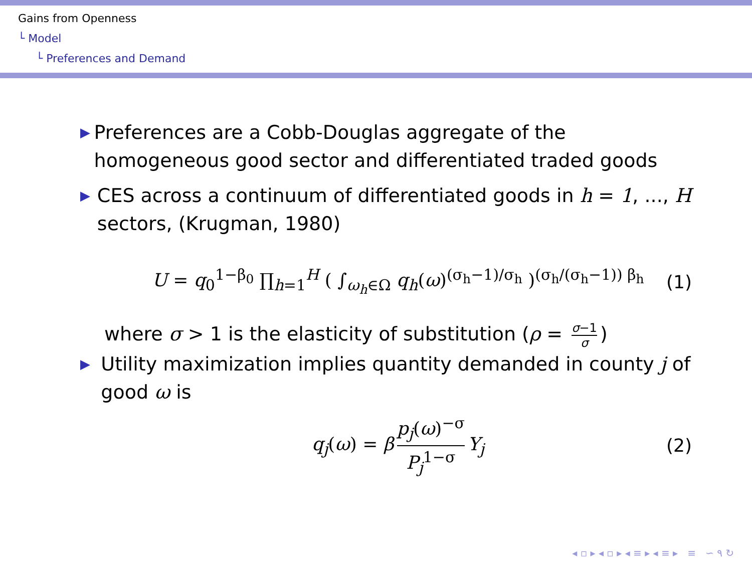Gains from Openness
└ Model
└ Preferences and Demand
▶
Preferences are a Cobb-Douglas aggregate of the homogeneous good sector and differentiated traded goods
▶
CES across a continuum of differentiated goods in h = 1, ..., H sectors, (Krugman, 1980)
U = q<sub>0</sub><sup>1−β<sub>0</sub></sup> ∏<sub>h=1</sub><sup>H</sup> ( ∫<sub>ω<sub>h</sub>∈Ω</sub> q<sub>h</sub>(ω)<sup>(σ<sub>h</sub>−1)/σ<sub>h</sub></sup> )<sup>(σ<sub>h</sub>/(σ<sub>h</sub>−1)) β<sub>h</sub></sup> (1)
where σ > 1 is the elasticity of substitution (ρ = σ−1 σ)
▶
Utility maximization implies quantity demanded in county j of good ω is
q<sub>j</sub>(ω) = β p<sub>j</sub>(ω)<sup>−σ</sup> P<sub>j</sub><sup>1−σ</sup> Y<sub>j</sub> (2)
◂ ▫ ▸ ◂ ▫ ▸ ◂ ≡ ▸ ◂ ≡ ▸ ≡ ∽ ۹ ↻